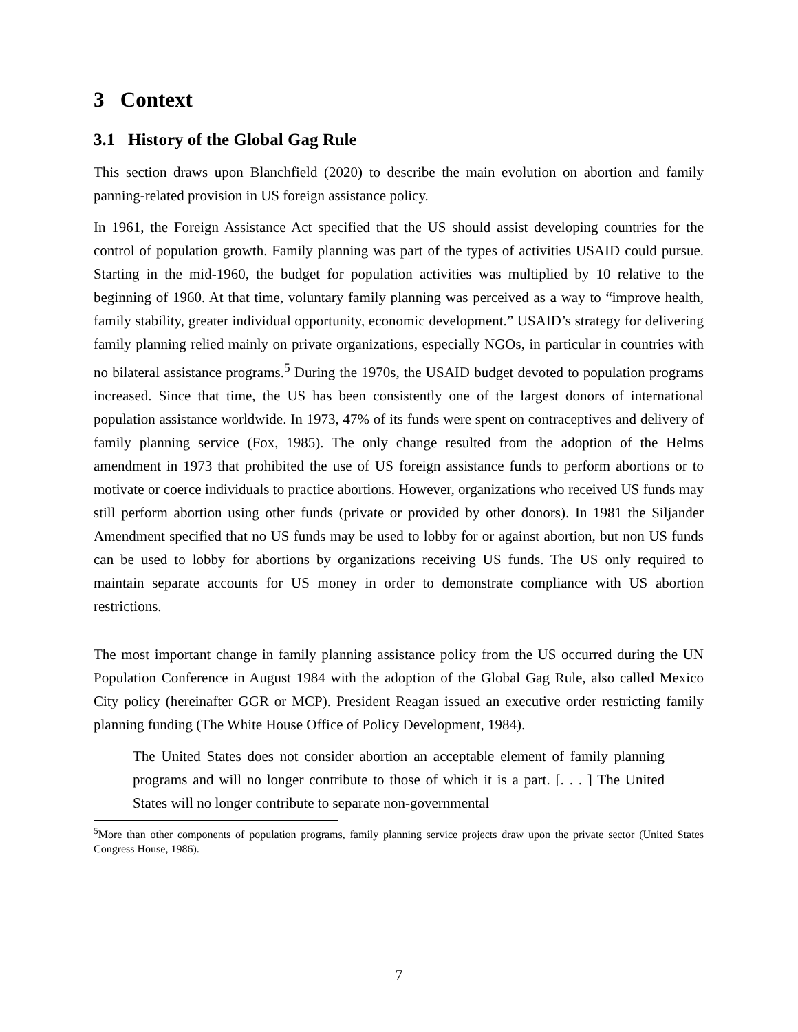3 Context
3.1 History of the Global Gag Rule
This section draws upon Blanchfield (2020) to describe the main evolution on abortion and family panning-related provision in US foreign assistance policy.
In 1961, the Foreign Assistance Act specified that the US should assist developing countries for the control of population growth. Family planning was part of the types of activities USAID could pursue. Starting in the mid-1960, the budget for population activities was multiplied by 10 relative to the beginning of 1960. At that time, voluntary family planning was perceived as a way to “improve health, family stability, greater individual opportunity, economic development.” USAID’s strategy for delivering family planning relied mainly on private organizations, especially NGOs, in particular in countries with no bilateral assistance programs.<sup>5</sup> During the 1970s, the USAID budget devoted to population programs increased. Since that time, the US has been consistently one of the largest donors of international population assistance worldwide. In 1973, 47% of its funds were spent on contraceptives and delivery of family planning service (Fox, 1985). The only change resulted from the adoption of the Helms amendment in 1973 that prohibited the use of US foreign assistance funds to perform abortions or to motivate or coerce individuals to practice abortions. However, organizations who received US funds may still perform abortion using other funds (private or provided by other donors). In 1981 the Siljander Amendment specified that no US funds may be used to lobby for or against abortion, but non US funds can be used to lobby for abortions by organizations receiving US funds. The US only required to maintain separate accounts for US money in order to demonstrate compliance with US abortion restrictions.
The most important change in family planning assistance policy from the US occurred during the UN Population Conference in August 1984 with the adoption of the Global Gag Rule, also called Mexico City policy (hereinafter GGR or MCP). President Reagan issued an executive order restricting family planning funding (The White House Office of Policy Development, 1984).
The United States does not consider abortion an acceptable element of family planning programs and will no longer contribute to those of which it is a part. [. . . ] The United States will no longer contribute to separate non-governmental
<sup>5</sup> More than other components of population programs, family planning service projects draw upon the private sector (United States Congress House, 1986).
7